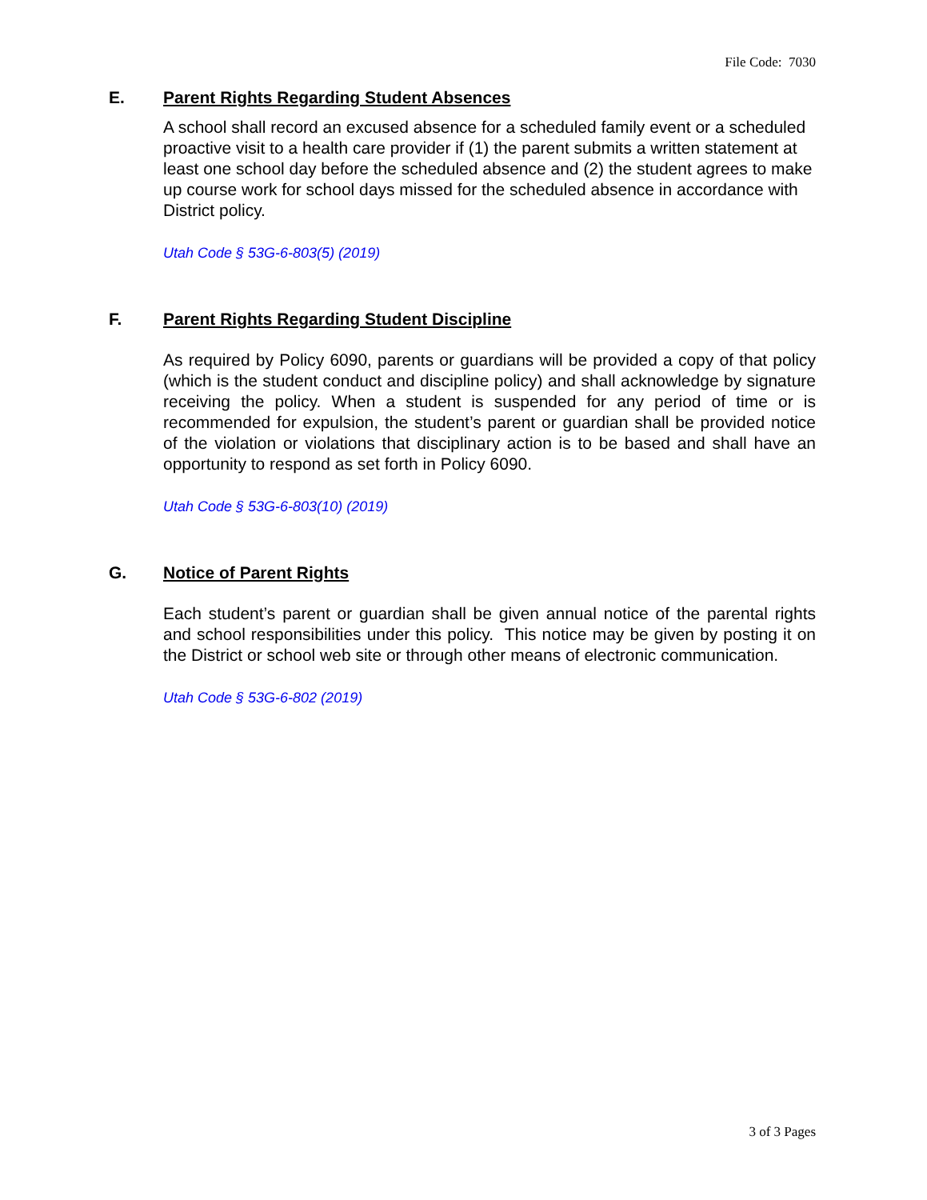File Code: 7030
E. Parent Rights Regarding Student Absences
A school shall record an excused absence for a scheduled family event or a scheduled proactive visit to a health care provider if (1) the parent submits a written statement at least one school day before the scheduled absence and (2) the student agrees to make up course work for school days missed for the scheduled absence in accordance with District policy.
Utah Code § 53G-6-803(5) (2019)
F. Parent Rights Regarding Student Discipline
As required by Policy 6090, parents or guardians will be provided a copy of that policy (which is the student conduct and discipline policy) and shall acknowledge by signature receiving the policy. When a student is suspended for any period of time or is recommended for expulsion, the student’s parent or guardian shall be provided notice of the violation or violations that disciplinary action is to be based and shall have an opportunity to respond as set forth in Policy 6090.
Utah Code § 53G-6-803(10) (2019)
G. Notice of Parent Rights
Each student’s parent or guardian shall be given annual notice of the parental rights and school responsibilities under this policy. This notice may be given by posting it on the District or school web site or through other means of electronic communication.
Utah Code § 53G-6-802 (2019)
3 of 3 Pages